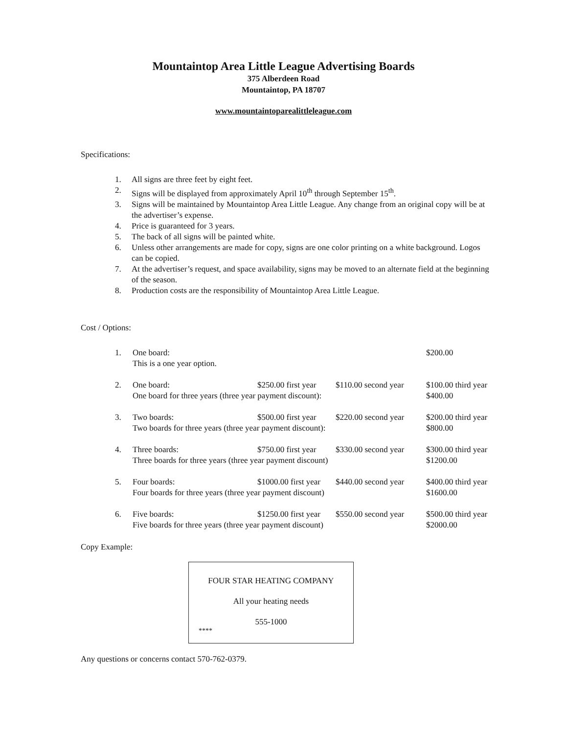Mountaintop Area Little League Advertising Boards
375 Alberdeen Road
Mountaintop, PA 18707
www.mountaintoparealittleleague.com
Specifications:
1. All signs are three feet by eight feet.
2. Signs will be displayed from approximately April 10<sup>th</sup> through September 15<sup>th</sup>.
3. Signs will be maintained by Mountaintop Area Little League. Any change from an original copy will be at the advertiser’s expense.
4. Price is guaranteed for 3 years.
5. The back of all signs will be painted white.
6. Unless other arrangements are made for copy, signs are one color printing on a white background. Logos can be copied.
7. At the advertiser’s request, and space availability, signs may be moved to an alternate field at the beginning of the season.
8. Production costs are the responsibility of Mountaintop Area Little League.
Cost / Options:
| 1. | One board: | | | $200.00 |
| | This is a one year option. | | | |
| 2. | One board: | $250.00 first year | $110.00 second year | $100.00 third year |
| | One board for three years (three year payment discount): | | | $400.00 |
| 3. | Two boards: | $500.00 first year | $220.00 second year | $200.00 third year |
| | Two boards for three years (three year payment discount): | | | $800.00 |
| 4. | Three boards: | $750.00 first year | $330.00 second year | $300.00 third year |
| | Three boards for three years (three year payment discount) | | | $1200.00 |
| 5. | Four boards: | $1000.00 first year | $440.00 second year | $400.00 third year |
| | Four boards for three years (three year payment discount) | | | $1600.00 |
| 6. | Five boards: | $1250.00 first year | $550.00 second year | $500.00 third year |
| | Five boards for three years (three year payment discount) | | | $2000.00 |
Copy Example:
FOUR STAR HEATING COMPANY
All your heating needs
555-1000
****
Any questions or concerns contact 570-762-0379.